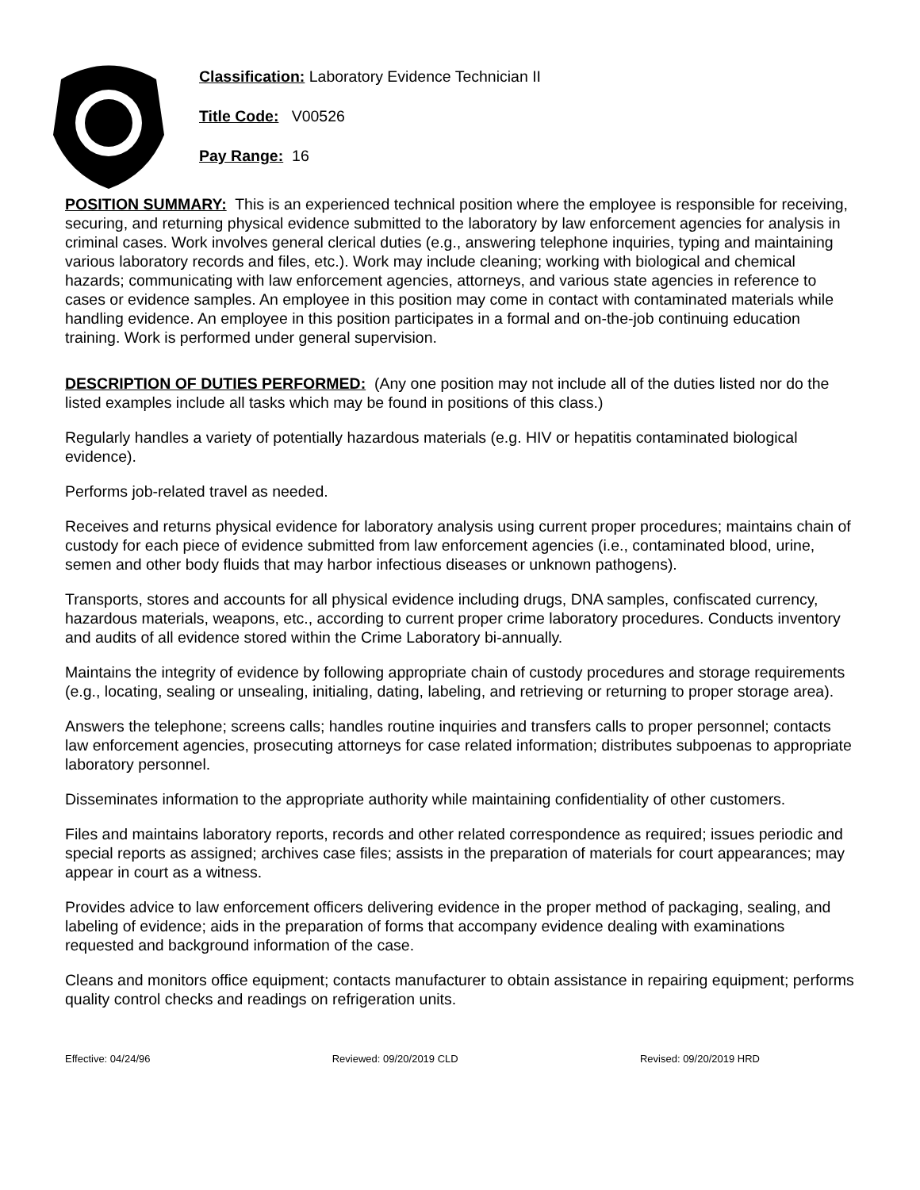Classification: Laboratory Evidence Technician II
Title Code: V00526
Pay Range: 16
POSITION SUMMARY: This is an experienced technical position where the employee is responsible for receiving, securing, and returning physical evidence submitted to the laboratory by law enforcement agencies for analysis in criminal cases. Work involves general clerical duties (e.g., answering telephone inquiries, typing and maintaining various laboratory records and files, etc.). Work may include cleaning; working with biological and chemical hazards; communicating with law enforcement agencies, attorneys, and various state agencies in reference to cases or evidence samples. An employee in this position may come in contact with contaminated materials while handling evidence. An employee in this position participates in a formal and on-the-job continuing education training. Work is performed under general supervision.
DESCRIPTION OF DUTIES PERFORMED: (Any one position may not include all of the duties listed nor do the listed examples include all tasks which may be found in positions of this class.)
Regularly handles a variety of potentially hazardous materials (e.g. HIV or hepatitis contaminated biological evidence).
Performs job-related travel as needed.
Receives and returns physical evidence for laboratory analysis using current proper procedures; maintains chain of custody for each piece of evidence submitted from law enforcement agencies (i.e., contaminated blood, urine, semen and other body fluids that may harbor infectious diseases or unknown pathogens).
Transports, stores and accounts for all physical evidence including drugs, DNA samples, confiscated currency, hazardous materials, weapons, etc., according to current proper crime laboratory procedures. Conducts inventory and audits of all evidence stored within the Crime Laboratory bi-annually.
Maintains the integrity of evidence by following appropriate chain of custody procedures and storage requirements (e.g., locating, sealing or unsealing, initialing, dating, labeling, and retrieving or returning to proper storage area).
Answers the telephone; screens calls; handles routine inquiries and transfers calls to proper personnel; contacts law enforcement agencies, prosecuting attorneys for case related information; distributes subpoenas to appropriate laboratory personnel.
Disseminates information to the appropriate authority while maintaining confidentiality of other customers.
Files and maintains laboratory reports, records and other related correspondence as required; issues periodic and special reports as assigned; archives case files; assists in the preparation of materials for court appearances; may appear in court as a witness.
Provides advice to law enforcement officers delivering evidence in the proper method of packaging, sealing, and labeling of evidence; aids in the preparation of forms that accompany evidence dealing with examinations requested and background information of the case.
Cleans and monitors office equipment; contacts manufacturer to obtain assistance in repairing equipment; performs quality control checks and readings on refrigeration units.
Effective: 04/24/96 Reviewed: 09/20/2019 CLD Revised: 09/20/2019 HRD